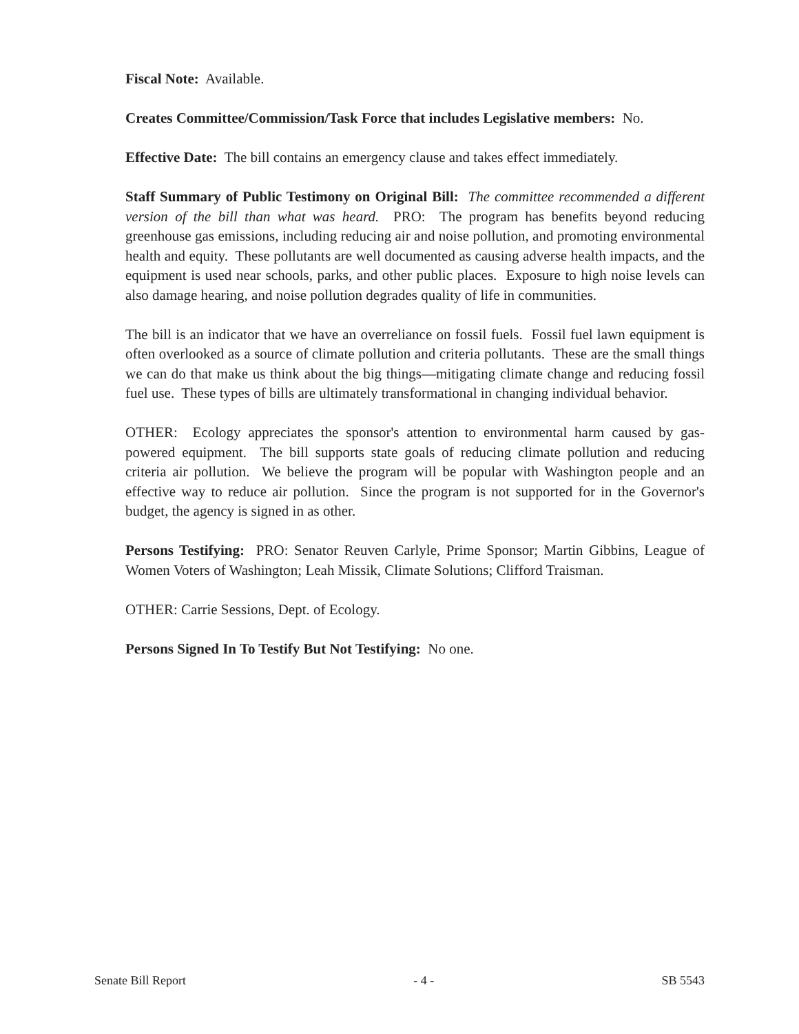Fiscal Note: Available.
Creates Committee/Commission/Task Force that includes Legislative members: No.
Effective Date: The bill contains an emergency clause and takes effect immediately.
Staff Summary of Public Testimony on Original Bill: The committee recommended a different version of the bill than what was heard. PRO: The program has benefits beyond reducing greenhouse gas emissions, including reducing air and noise pollution, and promoting environmental health and equity. These pollutants are well documented as causing adverse health impacts, and the equipment is used near schools, parks, and other public places. Exposure to high noise levels can also damage hearing, and noise pollution degrades quality of life in communities.
The bill is an indicator that we have an overreliance on fossil fuels. Fossil fuel lawn equipment is often overlooked as a source of climate pollution and criteria pollutants. These are the small things we can do that make us think about the big things—mitigating climate change and reducing fossil fuel use. These types of bills are ultimately transformational in changing individual behavior.
OTHER: Ecology appreciates the sponsor's attention to environmental harm caused by gas-powered equipment. The bill supports state goals of reducing climate pollution and reducing criteria air pollution. We believe the program will be popular with Washington people and an effective way to reduce air pollution. Since the program is not supported for in the Governor's budget, the agency is signed in as other.
Persons Testifying: PRO: Senator Reuven Carlyle, Prime Sponsor; Martin Gibbins, League of Women Voters of Washington; Leah Missik, Climate Solutions; Clifford Traisman.
OTHER: Carrie Sessions, Dept. of Ecology.
Persons Signed In To Testify But Not Testifying: No one.
Senate Bill Report - 4 - SB 5543